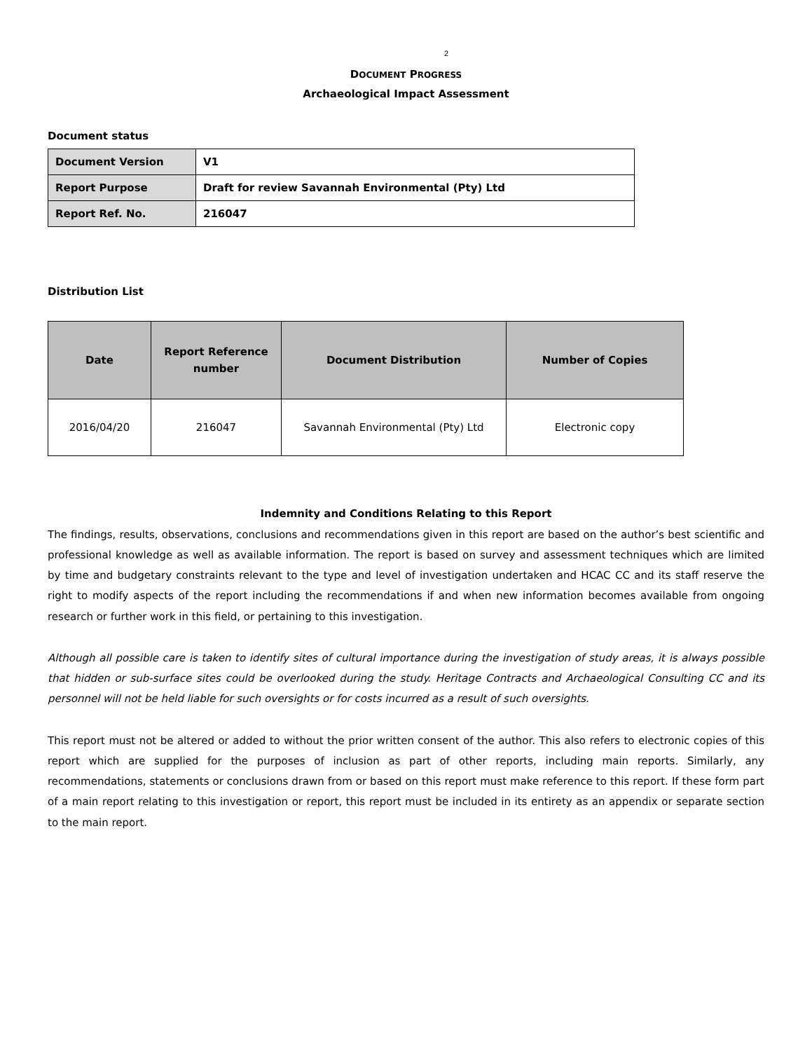2
DOCUMENT PROGRESS
Archaeological Impact Assessment
Document status
| Document Version | V1 |
| Report Purpose | Draft for review Savannah Environmental (Pty) Ltd |
| Report Ref. No. | 216047 |
Distribution List
| Date | Report Reference number | Document Distribution | Number of Copies |
| --- | --- | --- | --- |
| 2016/04/20 | 216047 | Savannah Environmental (Pty) Ltd | Electronic copy |
Indemnity and Conditions Relating to this Report
The findings, results, observations, conclusions and recommendations given in this report are based on the author’s best scientific and professional knowledge as well as available information. The report is based on survey and assessment techniques which are limited by time and budgetary constraints relevant to the type and level of investigation undertaken and HCAC CC and its staff reserve the right to modify aspects of the report including the recommendations if and when new information becomes available from ongoing research or further work in this field, or pertaining to this investigation.
Although all possible care is taken to identify sites of cultural importance during the investigation of study areas, it is always possible that hidden or sub-surface sites could be overlooked during the study. Heritage Contracts and Archaeological Consulting CC and its personnel will not be held liable for such oversights or for costs incurred as a result of such oversights.
This report must not be altered or added to without the prior written consent of the author. This also refers to electronic copies of this report which are supplied for the purposes of inclusion as part of other reports, including main reports. Similarly, any recommendations, statements or conclusions drawn from or based on this report must make reference to this report. If these form part of a main report relating to this investigation or report, this report must be included in its entirety as an appendix or separate section to the main report.